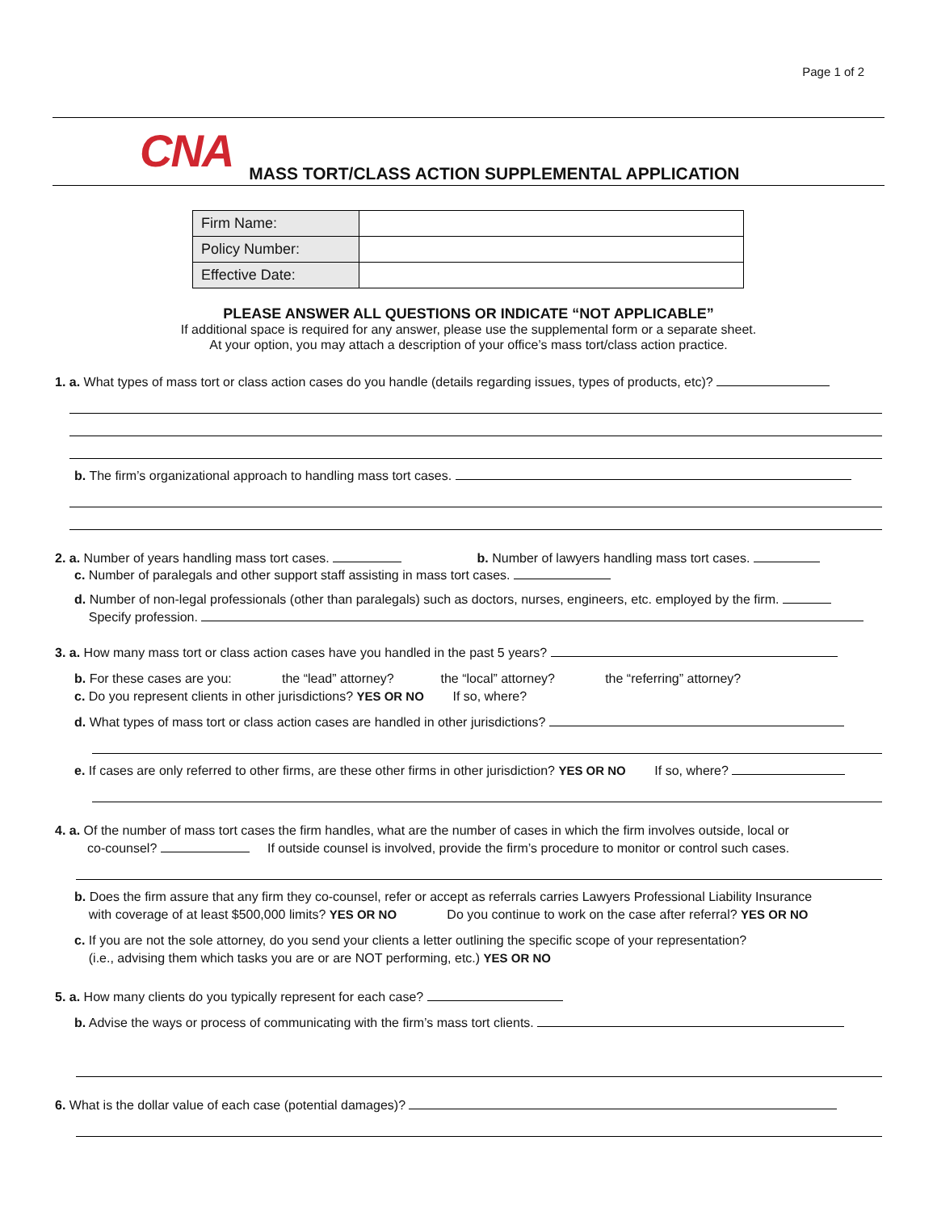Page 1 of 2
CNA MASS TORT/CLASS ACTION SUPPLEMENTAL APPLICATION
| Firm Name: | |
| Policy Number: | |
| Effective Date: | |
PLEASE ANSWER ALL QUESTIONS OR INDICATE “NOT APPLICABLE”
If additional space is required for any answer, please use the supplemental form or a separate sheet.
At your option, you may attach a description of your office’s mass tort/class action practice.
1. a. What types of mass tort or class action cases do you handle (details regarding issues, types of products, etc)?
b. The firm’s organizational approach to handling mass tort cases.
2. a. Number of years handling mass tort cases. b. Number of lawyers handling mass tort cases.
c. Number of paralegals and other support staff assisting in mass tort cases.
d. Number of non-legal professionals (other than paralegals) such as doctors, nurses, engineers, etc. employed by the firm.
Specify profession.
3. a. How many mass tort or class action cases have you handled in the past 5 years?
b. For these cases are you: the “lead” attorney? the “local” attorney? the “referring” attorney?
c. Do you represent clients in other jurisdictions? YES OR NO If so, where?
d. What types of mass tort or class action cases are handled in other jurisdictions?
e. If cases are only referred to other firms, are these other firms in other jurisdiction? YES OR NO If so, where?
4. a. Of the number of mass tort cases the firm handles, what are the number of cases in which the firm involves outside, local or
co-counsel? If outside counsel is involved, provide the firm’s procedure to monitor or control such cases.
b. Does the firm assure that any firm they co-counsel, refer or accept as referrals carries Lawyers Professional Liability Insurance
with coverage of at least $500,000 limits? YES OR NO Do you continue to work on the case after referral? YES OR NO
c. If you are not the sole attorney, do you send your clients a letter outlining the specific scope of your representation?
(i.e., advising them which tasks you are or are NOT performing, etc.) YES OR NO
5. a. How many clients do you typically represent for each case?
b. Advise the ways or process of communicating with the firm’s mass tort clients.
6. What is the dollar value of each case (potential damages)?